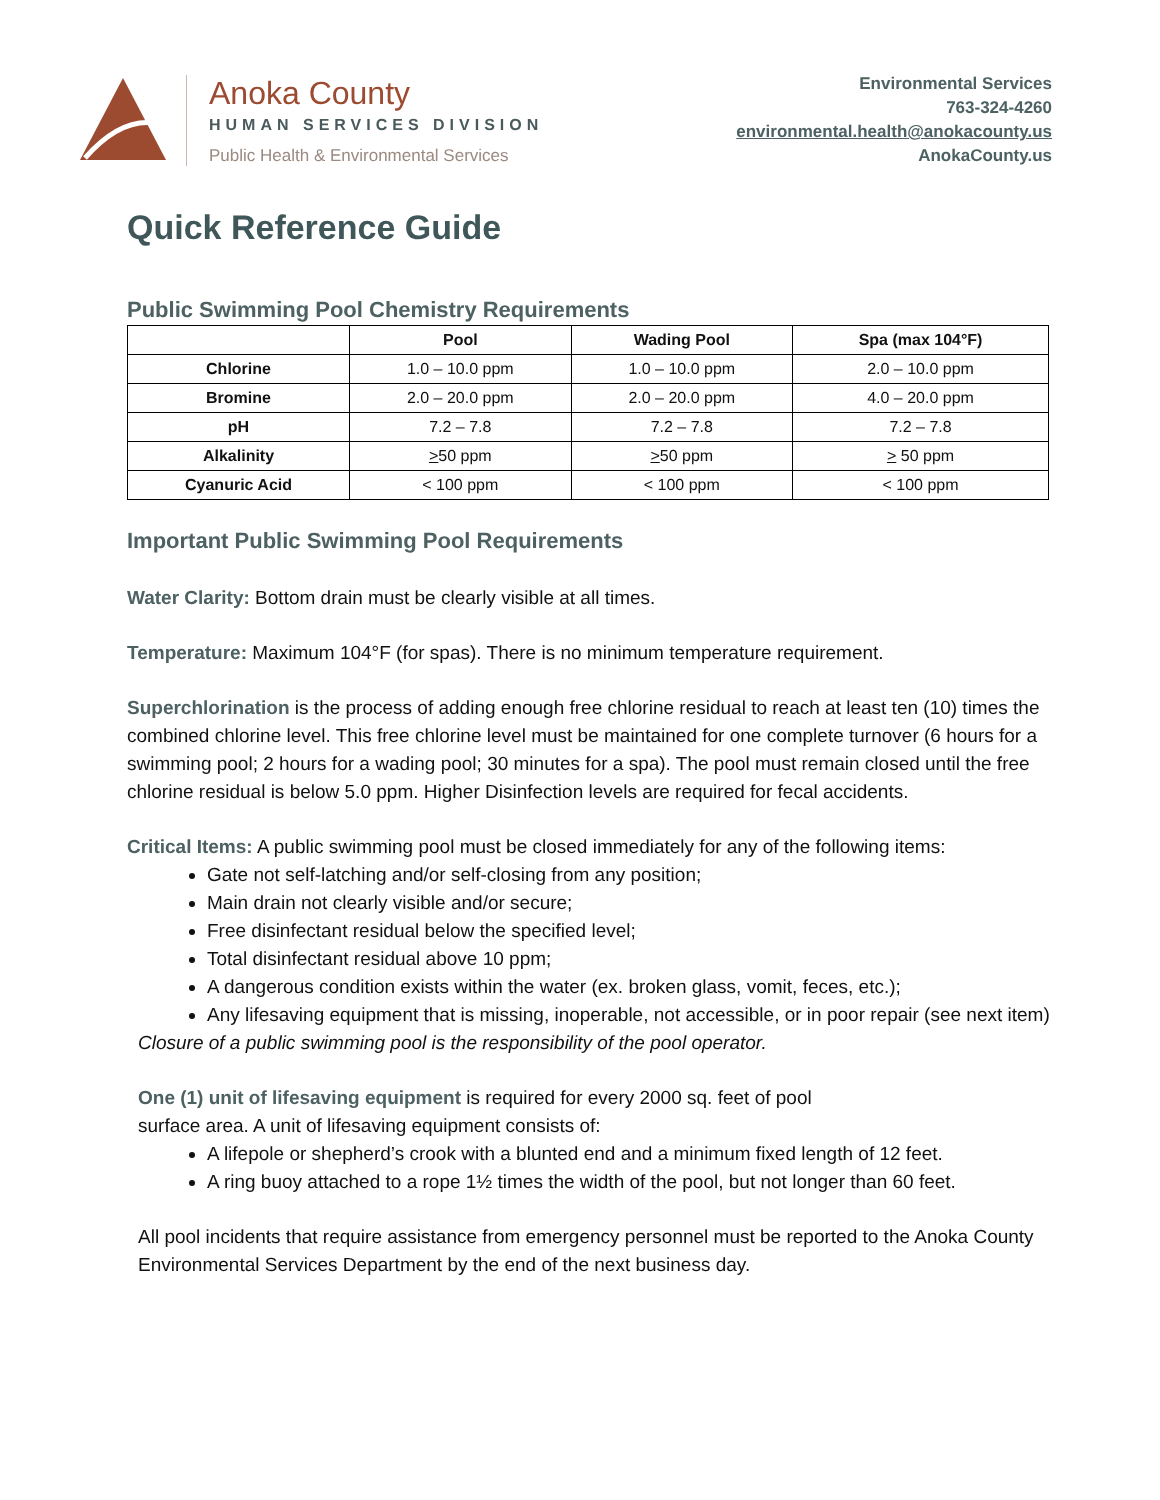Anoka County
HUMAN SERVICES DIVISION
Public Health & Environmental Services
Environmental Services
763-324-4260
environmental.health@anokacounty.us
AnokaCounty.us
Quick Reference Guide
Public Swimming Pool Chemistry Requirements
| | Pool | Wading Pool | Spa (max 104°F) |
| --- | --- | --- | --- |
| Chlorine | 1.0 – 10.0 ppm | 1.0 – 10.0 ppm | 2.0 – 10.0 ppm |
| Bromine | 2.0 – 20.0 ppm | 2.0 – 20.0 ppm | 4.0 – 20.0 ppm |
| pH | 7.2 – 7.8 | 7.2 – 7.8 | 7.2 – 7.8 |
| Alkalinity | > 50 ppm | > 50 ppm | > 50 ppm |
| Cyanuric Acid | < 100 ppm | < 100 ppm | < 100 ppm |
Important Public Swimming Pool Requirements
Water Clarity: Bottom drain must be clearly visible at all times.
Temperature: Maximum 104°F (for spas). There is no minimum temperature requirement.
Superchlorination is the process of adding enough free chlorine residual to reach at least ten (10) times the combined chlorine level. This free chlorine level must be maintained for one complete turnover (6 hours for a swimming pool; 2 hours for a wading pool; 30 minutes for a spa). The pool must remain closed until the free chlorine residual is below 5.0 ppm. Higher Disinfection levels are required for fecal accidents.
Critical Items: A public swimming pool must be closed immediately for any of the following items:
Gate not self-latching and/or self-closing from any position;
Main drain not clearly visible and/or secure;
Free disinfectant residual below the specified level;
Total disinfectant residual above 10 ppm;
A dangerous condition exists within the water (ex. broken glass, vomit, feces, etc.);
Any lifesaving equipment that is missing, inoperable, not accessible, or in poor repair (see next item)
Closure of a public swimming pool is the responsibility of the pool operator.
One (1) unit of lifesaving equipment is required for every 2000 sq. feet of pool
surface area. A unit of lifesaving equipment consists of:
A lifepole or shepherd’s crook with a blunted end and a minimum fixed length of 12 feet.
A ring buoy attached to a rope 1½ times the width of the pool, but not longer than 60 feet.
All pool incidents that require assistance from emergency personnel must be reported to the Anoka County Environmental Services Department by the end of the next business day.